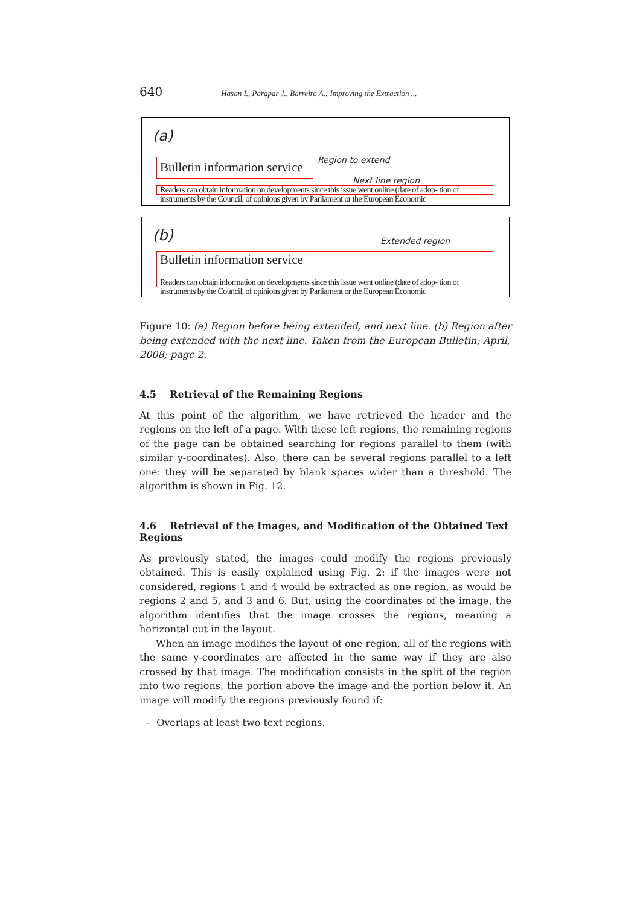640 Hasan I., Parapar J., Barreiro A.: Improving the Extraction ...
(a)
Region to extend
Bulletin information service
Next line region
Readers can obtain information on developments since this issue went online (date of adop- tion of instruments by the Council, of opinions given by Parliament or the European Economic
(b) Extended region
Bulletin information service
Readers can obtain information on developments since this issue went online (date of adop- tion of instruments by the Council, of opinions given by Parliament or the European Economic
Figure 10: (a) Region before being extended, and next line. (b) Region after being extended with the next line. Taken from the European Bulletin; April, 2008; page 2.
4.5 Retrieval of the Remaining Regions
At this point of the algorithm, we have retrieved the header and the regions on the left of a page. With these left regions, the remaining regions of the page can be obtained searching for regions parallel to them (with similar y-coordinates). Also, there can be several regions parallel to a left one: they will be separated by blank spaces wider than a threshold. The algorithm is shown in Fig. 12.
4.6 Retrieval of the Images, and Modification of the Obtained Text Regions
As previously stated, the images could modify the regions previously obtained. This is easily explained using Fig. 2: if the images were not considered, regions 1 and 4 would be extracted as one region, as would be regions 2 and 5, and 3 and 6. But, using the coordinates of the image, the algorithm identifies that the image crosses the regions, meaning a horizontal cut in the layout.
When an image modifies the layout of one region, all of the regions with the same y-coordinates are affected in the same way if they are also crossed by that image. The modification consists in the split of the region into two regions, the portion above the image and the portion below it. An image will modify the regions previously found if:
– Overlaps at least two text regions.